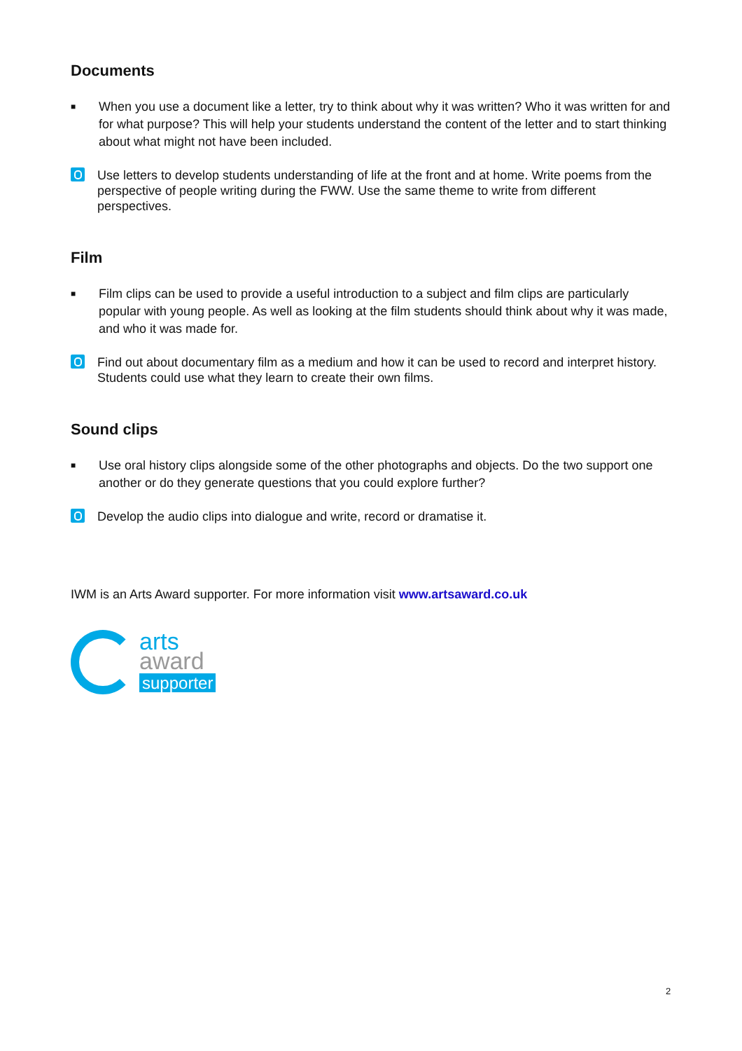Documents
■ When you use a document like a letter, try to think about why it was written? Who it was written for and for what purpose? This will help your students understand the content of the letter and to start thinking about what might not have been included.
Use letters to develop students understanding of life at the front and at home. Write poems from the perspective of people writing during the FWW. Use the same theme to write from different perspectives.
Film
■ Film clips can be used to provide a useful introduction to a subject and film clips are particularly popular with young people. As well as looking at the film students should think about why it was made, and who it was made for.
Find out about documentary film as a medium and how it can be used to record and interpret history. Students could use what they learn to create their own films.
Sound clips
■ Use oral history clips alongside some of the other photographs and objects. Do the two support one another or do they generate questions that you could explore further?
Develop the audio clips into dialogue and write, record or dramatise it.
IWM is an Arts Award supporter. For more information visit www.artsaward.co.uk
arts
award
supporter
2